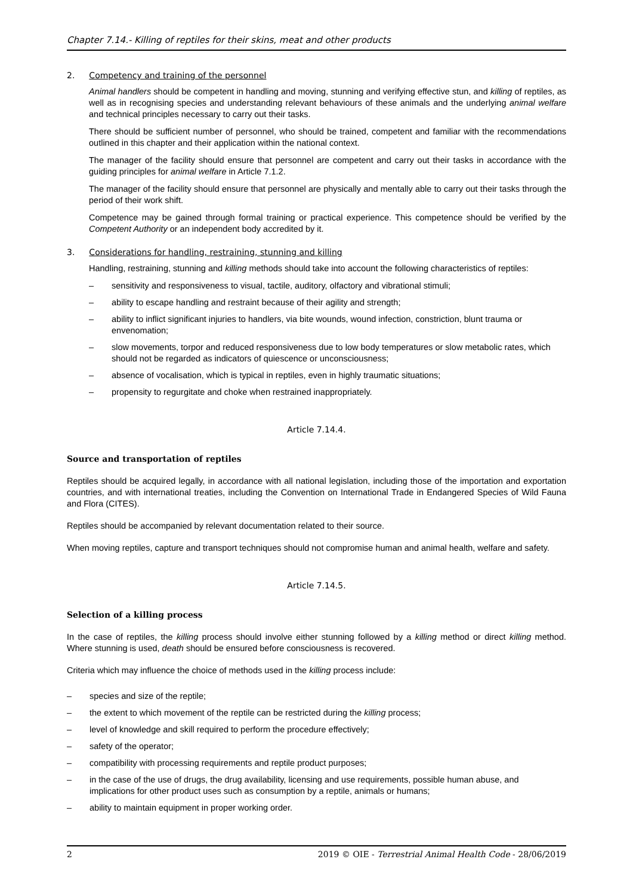Chapter 7.14.- Killing of reptiles for their skins, meat and other products
2. Competency and training of the personnel
Animal handlers should be competent in handling and moving, stunning and verifying effective stun, and killing of reptiles, as well as in recognising species and understanding relevant behaviours of these animals and the underlying animal welfare and technical principles necessary to carry out their tasks.
There should be sufficient number of personnel, who should be trained, competent and familiar with the recommendations outlined in this chapter and their application within the national context.
The manager of the facility should ensure that personnel are competent and carry out their tasks in accordance with the guiding principles for animal welfare in Article 7.1.2.
The manager of the facility should ensure that personnel are physically and mentally able to carry out their tasks through the period of their work shift.
Competence may be gained through formal training or practical experience. This competence should be verified by the Competent Authority or an independent body accredited by it.
3. Considerations for handling, restraining, stunning and killing
Handling, restraining, stunning and killing methods should take into account the following characteristics of reptiles:
– sensitivity and responsiveness to visual, tactile, auditory, olfactory and vibrational stimuli;
– ability to escape handling and restraint because of their agility and strength;
– ability to inflict significant injuries to handlers, via bite wounds, wound infection, constriction, blunt trauma or envenomation;
– slow movements, torpor and reduced responsiveness due to low body temperatures or slow metabolic rates, which should not be regarded as indicators of quiescence or unconsciousness;
– absence of vocalisation, which is typical in reptiles, even in highly traumatic situations;
– propensity to regurgitate and choke when restrained inappropriately.
Article 7.14.4.
Source and transportation of reptiles
Reptiles should be acquired legally, in accordance with all national legislation, including those of the importation and exportation countries, and with international treaties, including the Convention on International Trade in Endangered Species of Wild Fauna and Flora (CITES).
Reptiles should be accompanied by relevant documentation related to their source.
When moving reptiles, capture and transport techniques should not compromise human and animal health, welfare and safety.
Article 7.14.5.
Selection of a killing process
In the case of reptiles, the killing process should involve either stunning followed by a killing method or direct killing method. Where stunning is used, death should be ensured before consciousness is recovered.
Criteria which may influence the choice of methods used in the killing process include:
– species and size of the reptile;
– the extent to which movement of the reptile can be restricted during the killing process;
– level of knowledge and skill required to perform the procedure effectively;
– safety of the operator;
– compatibility with processing requirements and reptile product purposes;
– in the case of the use of drugs, the drug availability, licensing and use requirements, possible human abuse, and implications for other product uses such as consumption by a reptile, animals or humans;
– ability to maintain equipment in proper working order.
2 2019 © OIE - Terrestrial Animal Health Code - 28/06/2019